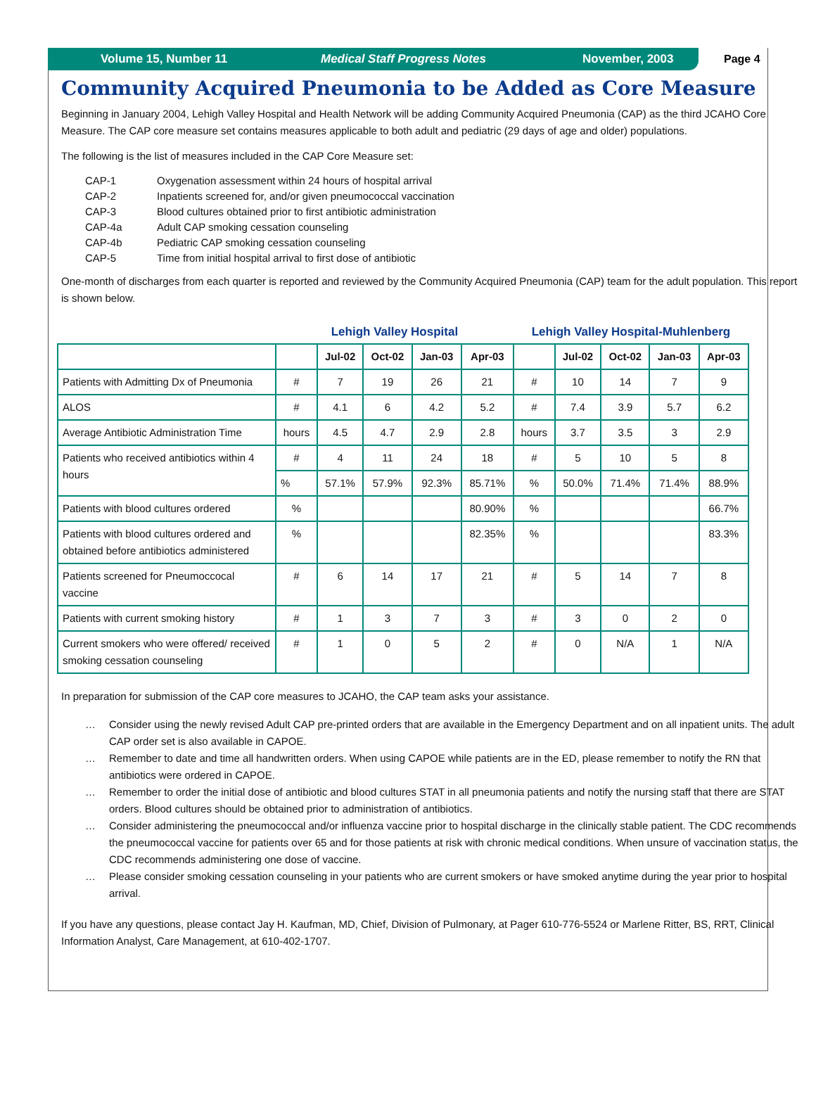Volume 15, Number 11 Medical Staff Progress Notes November, 2003
Page 4
Community Acquired Pneumonia to be Added as Core Measure
Beginning in January 2004, Lehigh Valley Hospital and Health Network will be adding Community Acquired Pneumonia (CAP) as the third JCAHO Core Measure. The CAP core measure set contains measures applicable to both adult and pediatric (29 days of age and older) populations.
The following is the list of measures included in the CAP Core Measure set:
| CAP-1 | Oxygenation assessment within 24 hours of hospital arrival |
| CAP-2 | Inpatients screened for, and/or given pneumococcal vaccination |
| CAP-3 | Blood cultures obtained prior to first antibiotic administration |
| CAP-4a | Adult CAP smoking cessation counseling |
| CAP-4b | Pediatric CAP smoking cessation counseling |
| CAP-5 | Time from initial hospital arrival to first dose of antibiotic |
One-month of discharges from each quarter is reported and reviewed by the Community Acquired Pneumonia (CAP) team for the adult population. This report is shown below.
| | Lehigh Valley Hospital | | | | | Lehigh Valley Hospital-Muhlenberg | | | | |
| --- | --- | --- | --- | --- | --- | --- | --- | --- | --- | --- |
| | | Jul-02 | Oct-02 | Jan-03 | Apr-03 | | Jul-02 | Oct-02 | Jan-03 | Apr-03 |
| Patients with Admitting Dx of Pneumonia | # | 7 | 19 | 26 | 21 | # | 10 | 14 | 7 | 9 |
| ALOS | # | 4.1 | 6 | 4.2 | 5.2 | # | 7.4 | 3.9 | 5.7 | 6.2 |
| Average Antibiotic Administration Time | hours | 4.5 | 4.7 | 2.9 | 2.8 | hours | 3.7 | 3.5 | 3 | 2.9 |
| Patients who received antibiotics within 4 hours | # | 4 | 11 | 24 | 18 | # | 5 | 10 | 5 | 8 |
| | % | 57.1% | 57.9% | 92.3% | 85.71% | % | 50.0% | 71.4% | 71.4% | 88.9% |
| Patients with blood cultures ordered | % | | | | 80.90% | % | | | | 66.7% |
| Patients with blood cultures ordered and obtained before antibiotics administered | % | | | | 82.35% | % | | | | 83.3% |
| Patients screened for Pneumoccocal vaccine | # | 6 | 14 | 17 | 21 | # | 5 | 14 | 7 | 8 |
| Patients with current smoking history | # | 1 | 3 | 7 | 3 | # | 3 | 0 | 2 | 0 |
| Current smokers who were offered/ received smoking cessation counseling | # | 1 | 0 | 5 | 2 | # | 0 | N/A | 1 | N/A |
In preparation for submission of the CAP core measures to JCAHO, the CAP team asks your assistance.
… Consider using the newly revised Adult CAP pre-printed orders that are available in the Emergency Department and on all inpatient units. The adult CAP order set is also available in CAPOE.
… Remember to date and time all handwritten orders. When using CAPOE while patients are in the ED, please remember to notify the RN that antibiotics were ordered in CAPOE.
… Remember to order the initial dose of antibiotic and blood cultures STAT in all pneumonia patients and notify the nursing staff that there are STAT orders. Blood cultures should be obtained prior to administration of antibiotics.
… Consider administering the pneumococcal and/or influenza vaccine prior to hospital discharge in the clinically stable patient. The CDC recommends the pneumococcal vaccine for patients over 65 and for those patients at risk with chronic medical conditions. When unsure of vaccination status, the CDC recommends administering one dose of vaccine.
… Please consider smoking cessation counseling in your patients who are current smokers or have smoked anytime during the year prior to hospital arrival.
If you have any questions, please contact Jay H. Kaufman, MD, Chief, Division of Pulmonary, at Pager 610-776-5524 or Marlene Ritter, BS, RRT, Clinical Information Analyst, Care Management, at 610-402-1707.